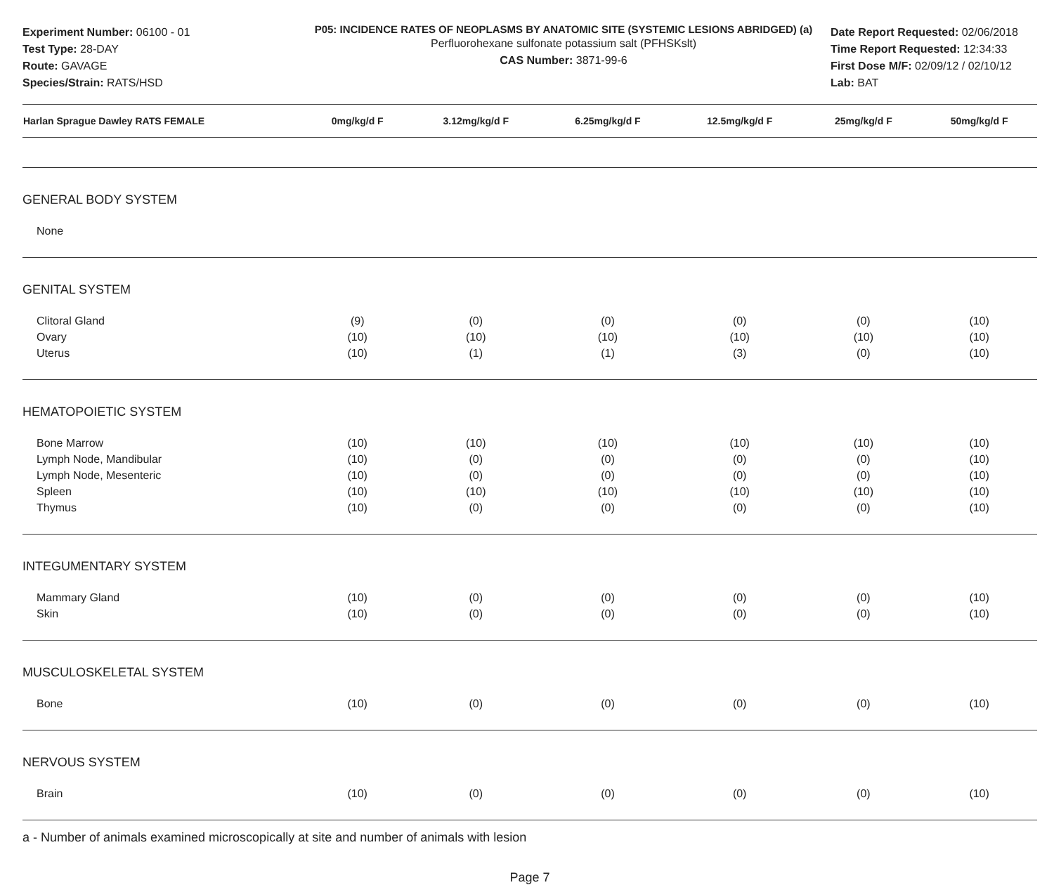Experiment Number: 06100 - 01
Test Type: 28-DAY
Route: GAVAGE
Species/Strain: RATS/HSD
P05: INCIDENCE RATES OF NEOPLASMS BY ANATOMIC SITE (SYSTEMIC LESIONS ABRIDGED) (a)
Perfluorohexane sulfonate potassium salt (PFHSKslt)
CAS Number: 3871-99-6
Date Report Requested: 02/06/2018
Time Report Requested: 12:34:33
First Dose M/F: 02/09/12 / 02/10/12
Lab: BAT
| Harlan Sprague Dawley RATS FEMALE | 0mg/kg/d F | 3.12mg/kg/d F | 6.25mg/kg/d F | 12.5mg/kg/d F | 25mg/kg/d F | 50mg/kg/d F |
| --- | --- | --- | --- | --- | --- | --- |
| GENERAL BODY SYSTEM | | | | | | |
| None | | | | | | |
| GENITAL SYSTEM | | | | | | |
| Clitoral Gland | (9) | (0) | (0) | (0) | (0) | (10) |
| Ovary | (10) | (10) | (10) | (10) | (10) | (10) |
| Uterus | (10) | (1) | (1) | (3) | (0) | (10) |
| HEMATOPOIETIC SYSTEM | | | | | | |
| Bone Marrow | (10) | (10) | (10) | (10) | (10) | (10) |
| Lymph Node, Mandibular | (10) | (0) | (0) | (0) | (0) | (10) |
| Lymph Node, Mesenteric | (10) | (0) | (0) | (0) | (0) | (10) |
| Spleen | (10) | (10) | (10) | (10) | (10) | (10) |
| Thymus | (10) | (0) | (0) | (0) | (0) | (10) |
| INTEGUMENTARY SYSTEM | | | | | | |
| Mammary Gland | (10) | (0) | (0) | (0) | (0) | (10) |
| Skin | (10) | (0) | (0) | (0) | (0) | (10) |
| MUSCULOSKELETAL SYSTEM | | | | | | |
| Bone | (10) | (0) | (0) | (0) | (0) | (10) |
| NERVOUS SYSTEM | | | | | | |
| Brain | (10) | (0) | (0) | (0) | (0) | (10) |
a - Number of animals examined microscopically at site and number of animals with lesion
Page 7